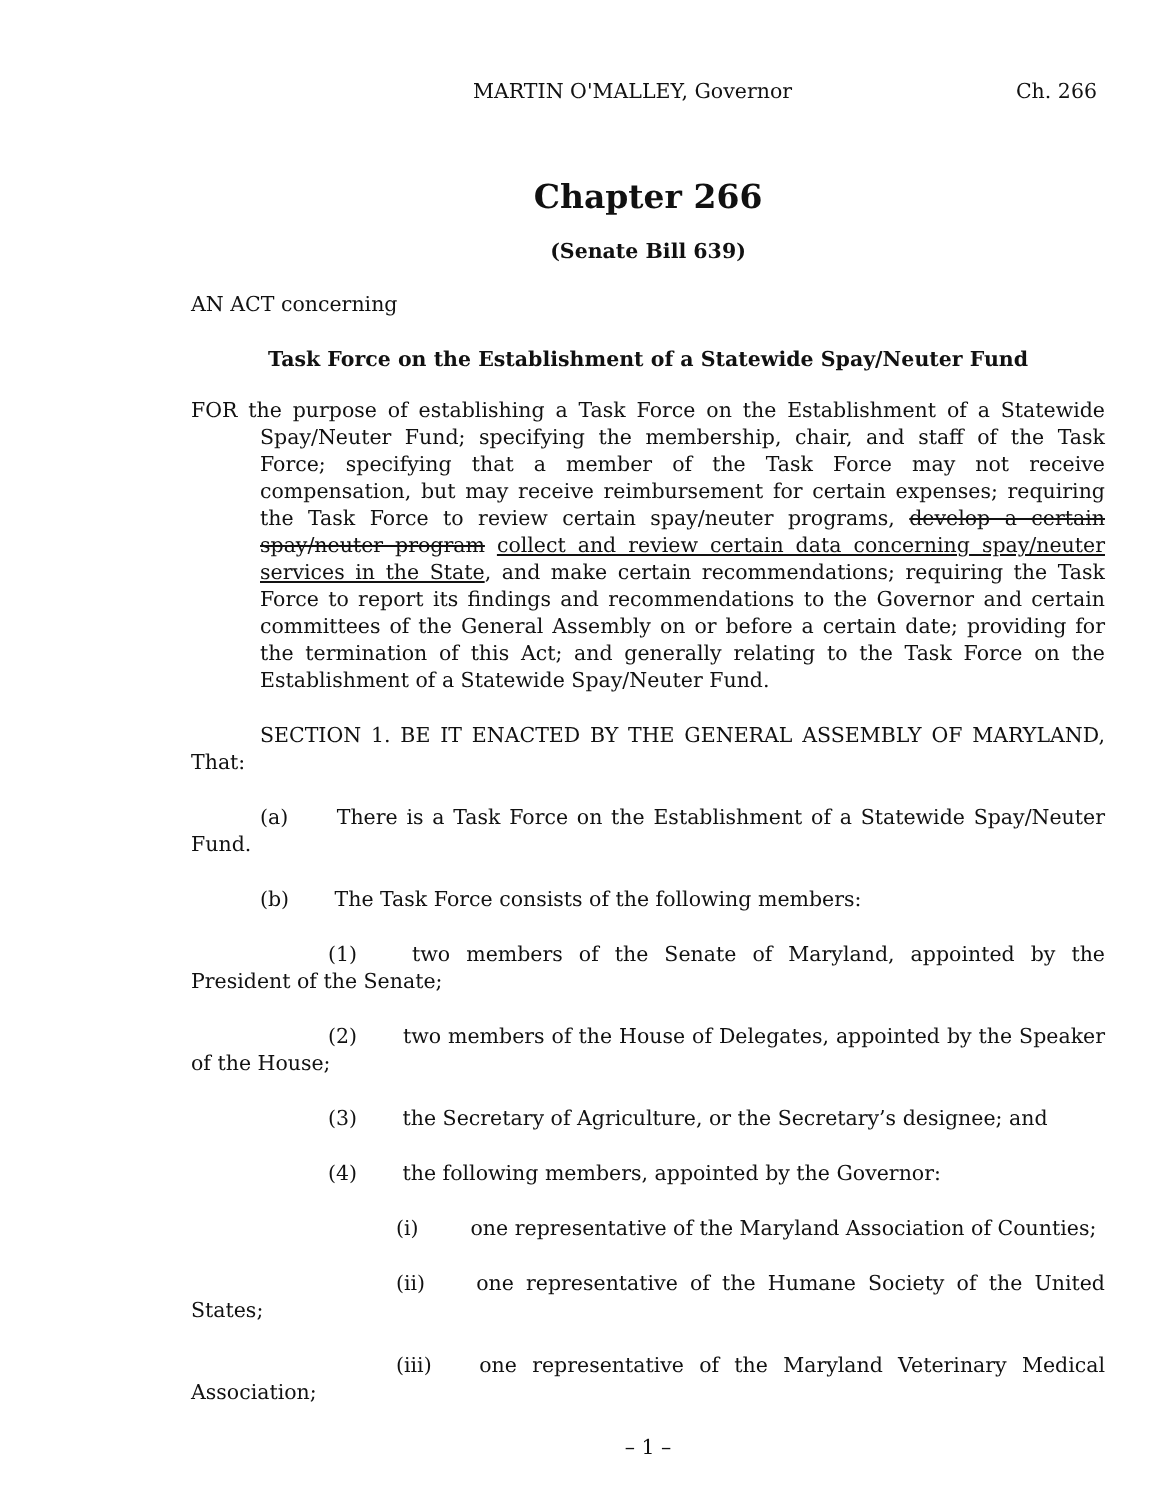MARTIN O'MALLEY, Governor Ch. 266
Chapter 266
(Senate Bill 639)
AN ACT concerning
Task Force on the Establishment of a Statewide Spay/Neuter Fund
FOR the purpose of establishing a Task Force on the Establishment of a Statewide Spay/Neuter Fund; specifying the membership, chair, and staff of the Task Force; specifying that a member of the Task Force may not receive compensation, but may receive reimbursement for certain expenses; requiring the Task Force to review certain spay/neuter programs, develop a certain spay/neuter program collect and review certain data concerning spay/neuter services in the State, and make certain recommendations; requiring the Task Force to report its findings and recommendations to the Governor and certain committees of the General Assembly on or before a certain date; providing for the termination of this Act; and generally relating to the Task Force on the Establishment of a Statewide Spay/Neuter Fund.
SECTION 1. BE IT ENACTED BY THE GENERAL ASSEMBLY OF MARYLAND, That:
(a) There is a Task Force on the Establishment of a Statewide Spay/Neuter Fund.
(b) The Task Force consists of the following members:
(1) two members of the Senate of Maryland, appointed by the President of the Senate;
(2) two members of the House of Delegates, appointed by the Speaker of the House;
(3) the Secretary of Agriculture, or the Secretary’s designee; and
(4) the following members, appointed by the Governor:
(i) one representative of the Maryland Association of Counties;
(ii) one representative of the Humane Society of the United States;
(iii) one representative of the Maryland Veterinary Medical Association;
– 1 –